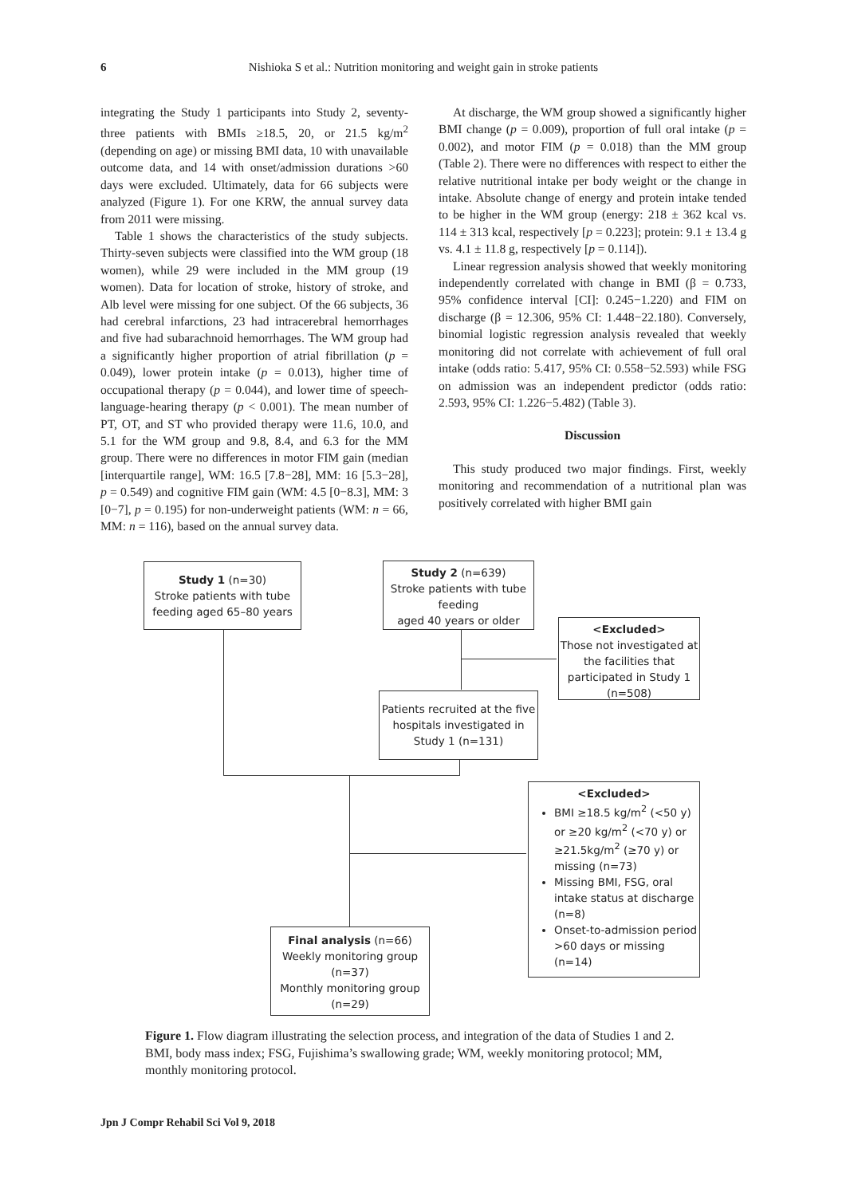6 Nishioka S et al.: Nutrition monitoring and weight gain in stroke patients
integrating the Study 1 participants into Study 2, seventy-three patients with BMIs ≥18.5, 20, or 21.5 kg/m<sup>2</sup> (depending on age) or missing BMI data, 10 with unavailable outcome data, and 14 with onset/admission durations >60 days were excluded. Ultimately, data for 66 subjects were analyzed (Figure 1). For one KRW, the annual survey data from 2011 were missing.
Table 1 shows the characteristics of the study subjects. Thirty-seven subjects were classified into the WM group (18 women), while 29 were included in the MM group (19 women). Data for location of stroke, history of stroke, and Alb level were missing for one subject. Of the 66 subjects, 36 had cerebral infarctions, 23 had intracerebral hemorrhages and five had subarachnoid hemorrhages. The WM group had a significantly higher proportion of atrial fibrillation (p = 0.049), lower protein intake (p = 0.013), higher time of occupational therapy (p = 0.044), and lower time of speech-language-hearing therapy (p < 0.001). The mean number of PT, OT, and ST who provided therapy were 11.6, 10.0, and 5.1 for the WM group and 9.8, 8.4, and 6.3 for the MM group. There were no differences in motor FIM gain (median [interquartile range], WM: 16.5 [7.8−28], MM: 16 [5.3−28], p = 0.549) and cognitive FIM gain (WM: 4.5 [0−8.3], MM: 3 [0−7], p = 0.195) for non-underweight patients (WM: n = 66, MM: n = 116), based on the annual survey data.
At discharge, the WM group showed a significantly higher BMI change (p = 0.009), proportion of full oral intake (p = 0.002), and motor FIM (p = 0.018) than the MM group (Table 2). There were no differences with respect to either the relative nutritional intake per body weight or the change in intake. Absolute change of energy and protein intake tended to be higher in the WM group (energy: 218 ± 362 kcal vs. 114 ± 313 kcal, respectively [p = 0.223]; protein: 9.1 ± 13.4 g vs. 4.1 ± 11.8 g, respectively [p = 0.114]).
Linear regression analysis showed that weekly monitoring independently correlated with change in BMI (β = 0.733, 95% confidence interval [CI]: 0.245−1.220) and FIM on discharge (β = 12.306, 95% CI: 1.448−22.180). Conversely, binomial logistic regression analysis revealed that weekly monitoring did not correlate with achievement of full oral intake (odds ratio: 5.417, 95% CI: 0.558−52.593) while FSG on admission was an independent predictor (odds ratio: 2.593, 95% CI: 1.226−5.482) (Table 3).
Discussion
This study produced two major findings. First, weekly monitoring and recommendation of a nutritional plan was positively correlated with higher BMI gain
Study 1 (n=30)
Stroke patients with tube feeding aged 65–80 years
Study 2 (n=639)
Stroke patients with tube feeding
aged 40 years or older
<Excluded>
Those not investigated at the facilities that participated in Study 1 (n=508)
Patients recruited at the five hospitals investigated in Study 1 (n=131)
<Excluded>
BMI ≥18.5 kg/m<sup>2</sup> (<50 y) or ≥20 kg/m<sup>2</sup> (<70 y) or ≥21.5kg/m<sup>2</sup> (≥70 y) or missing (n=73)
Missing BMI, FSG, oral intake status at discharge (n=8)
Onset-to-admission period >60 days or missing (n=14)
Final analysis (n=66)
Weekly monitoring group (n=37)
Monthly monitoring group (n=29)
Figure 1. Flow diagram illustrating the selection process, and integration of the data of Studies 1 and 2.
BMI, body mass index; FSG, Fujishima’s swallowing grade; WM, weekly monitoring protocol; MM, monthly monitoring protocol.
Jpn J Compr Rehabil Sci Vol 9, 2018